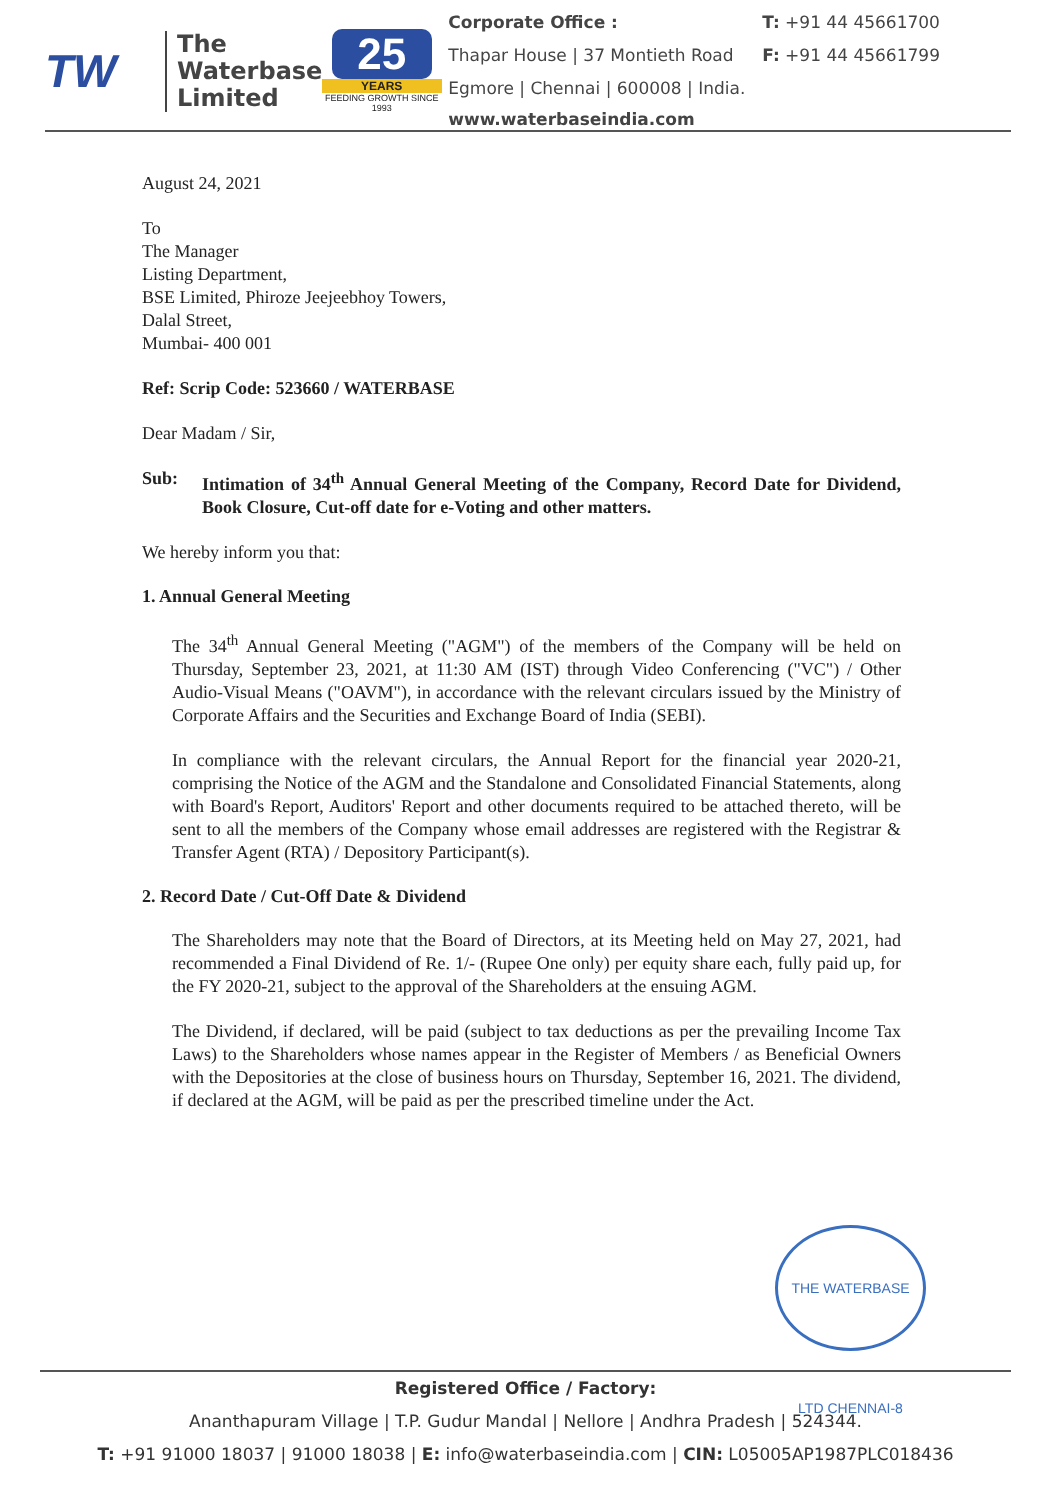TW
The
Waterbase
Limited
25
YEARS
FEEDING GROWTH SINCE 1993
| Corporate Office : | T: +91 44 45661700 |
| Thapar House / 37 Montieth Road | F: +91 44 45661799 |
| Egmore / Chennai / 600008 / India. www.waterbaseindia.com | |
August 24, 2021
To
The Manager
Listing Department,
BSE Limited, Phiroze Jeejeebhoy Towers,
Dalal Street,
Mumbai- 400 001
Ref: Scrip Code: 523660 / WATERBASE
Dear Madam / Sir,
Sub: Intimation of 34<sup>th</sup> Annual General Meeting of the Company, Record Date for Dividend, Book Closure, Cut-off date for e-Voting and other matters.
We hereby inform you that:
1. Annual General Meeting
The 34<sup>th</sup> Annual General Meeting ("AGM") of the members of the Company will be held on Thursday, September 23, 2021, at 11:30 AM (IST) through Video Conferencing ("VC") / Other Audio-Visual Means ("OAVM"), in accordance with the relevant circulars issued by the Ministry of Corporate Affairs and the Securities and Exchange Board of India (SEBI).
In compliance with the relevant circulars, the Annual Report for the financial year 2020-21, comprising the Notice of the AGM and the Standalone and Consolidated Financial Statements, along with Board's Report, Auditors' Report and other documents required to be attached thereto, will be sent to all the members of the Company whose email addresses are registered with the Registrar & Transfer Agent (RTA) / Depository Participant(s).
2. Record Date / Cut-Off Date & Dividend
The Shareholders may note that the Board of Directors, at its Meeting held on May 27, 2021, had recommended a Final Dividend of Re. 1/- (Rupee One only) per equity share each, fully paid up, for the FY 2020-21, subject to the approval of the Shareholders at the ensuing AGM.
The Dividend, if declared, will be paid (subject to tax deductions as per the prevailing Income Tax Laws) to the Shareholders whose names appear in the Register of Members / as Beneficial Owners with the Depositories at the close of business hours on Thursday, September 16, 2021. The dividend, if declared at the AGM, will be paid as per the prescribed timeline under the Act.
THE WATERBASE LTD CHENNAI-8
Registered Office / Factory:
Ananthapuram Village | T.P. Gudur Mandal | Nellore | Andhra Pradesh | 524344.
T: +91 91000 18037 | 91000 18038 | E: info@waterbaseindia.com | CIN: L05005AP1987PLC018436